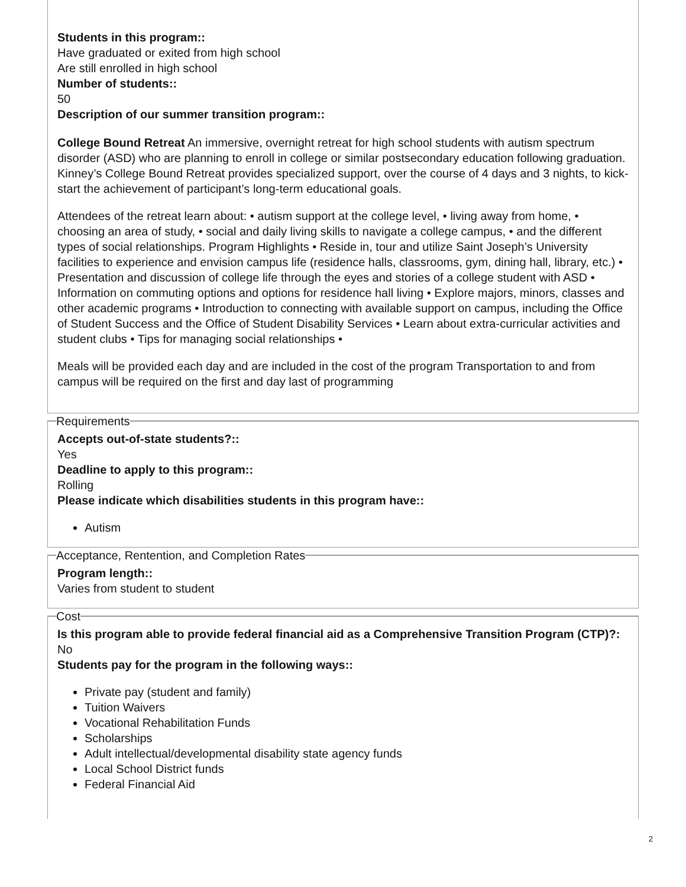Students in this program::
Have graduated or exited from high school
Are still enrolled in high school
Number of students::
50
Description of our summer transition program::
College Bound Retreat An immersive, overnight retreat for high school students with autism spectrum disorder (ASD) who are planning to enroll in college or similar postsecondary education following graduation. Kinney’s College Bound Retreat provides specialized support, over the course of 4 days and 3 nights, to kick-start the achievement of participant’s long-term educational goals.
Attendees of the retreat learn about: • autism support at the college level, • living away from home, • choosing an area of study, • social and daily living skills to navigate a college campus, • and the different types of social relationships. Program Highlights • Reside in, tour and utilize Saint Joseph’s University facilities to experience and envision campus life (residence halls, classrooms, gym, dining hall, library, etc.) • Presentation and discussion of college life through the eyes and stories of a college student with ASD • Information on commuting options and options for residence hall living • Explore majors, minors, classes and other academic programs • Introduction to connecting with available support on campus, including the Office of Student Success and the Office of Student Disability Services • Learn about extra-curricular activities and student clubs • Tips for managing social relationships •
Meals will be provided each day and are included in the cost of the program Transportation to and from campus will be required on the first and day last of programming
Requirements
Accepts out-of-state students?::
Yes
Deadline to apply to this program::
Rolling
Please indicate which disabilities students in this program have::
Autism
Acceptance, Rentention, and Completion Rates
Program length::
Varies from student to student Cost
Is this program able to provide federal financial aid as a Comprehensive Transition Program (CTP)?:
No
Students pay for the program in the following ways::
Private pay (student and family)
Tuition Waivers
Vocational Rehabilitation Funds
Scholarships
Adult intellectual/developmental disability state agency funds
Local School District funds
Federal Financial Aid
2